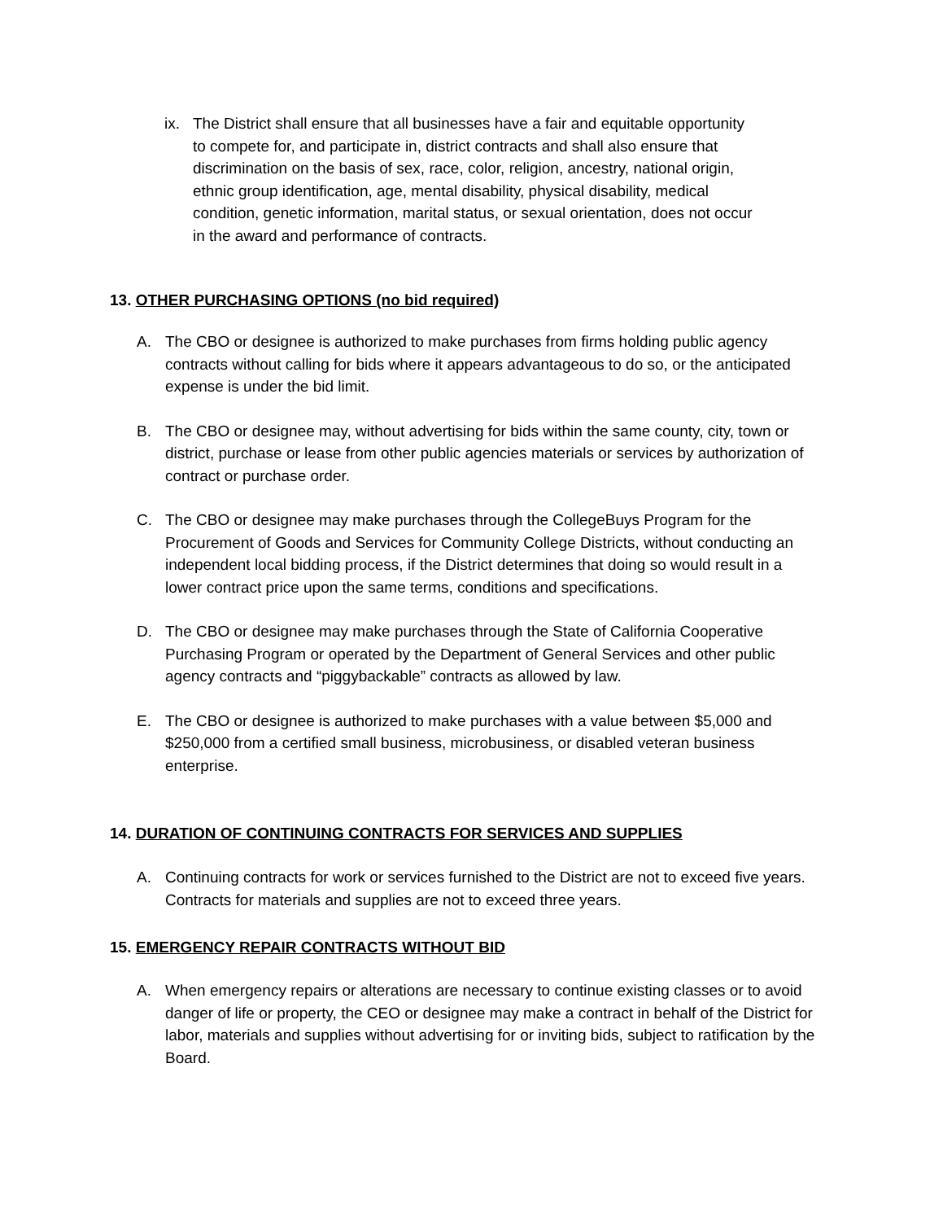ix. The District shall ensure that all businesses have a fair and equitable opportunity to compete for, and participate in, district contracts and shall also ensure that discrimination on the basis of sex, race, color, religion, ancestry, national origin, ethnic group identification, age, mental disability, physical disability, medical condition, genetic information, marital status, or sexual orientation, does not occur in the award and performance of contracts.
13. OTHER PURCHASING OPTIONS (no bid required)
A. The CBO or designee is authorized to make purchases from firms holding public agency contracts without calling for bids where it appears advantageous to do so, or the anticipated expense is under the bid limit.
B. The CBO or designee may, without advertising for bids within the same county, city, town or district, purchase or lease from other public agencies materials or services by authorization of contract or purchase order.
C. The CBO or designee may make purchases through the CollegeBuys Program for the Procurement of Goods and Services for Community College Districts, without conducting an independent local bidding process, if the District determines that doing so would result in a lower contract price upon the same terms, conditions and specifications.
D. The CBO or designee may make purchases through the State of California Cooperative Purchasing Program or operated by the Department of General Services and other public agency contracts and “piggybackable” contracts as allowed by law.
E. The CBO or designee is authorized to make purchases with a value between $5,000 and $250,000 from a certified small business, microbusiness, or disabled veteran business enterprise.
14. DURATION OF CONTINUING CONTRACTS FOR SERVICES AND SUPPLIES
A. Continuing contracts for work or services furnished to the District are not to exceed five years. Contracts for materials and supplies are not to exceed three years.
15. EMERGENCY REPAIR CONTRACTS WITHOUT BID
A. When emergency repairs or alterations are necessary to continue existing classes or to avoid danger of life or property, the CEO or designee may make a contract in behalf of the District for labor, materials and supplies without advertising for or inviting bids, subject to ratification by the Board.